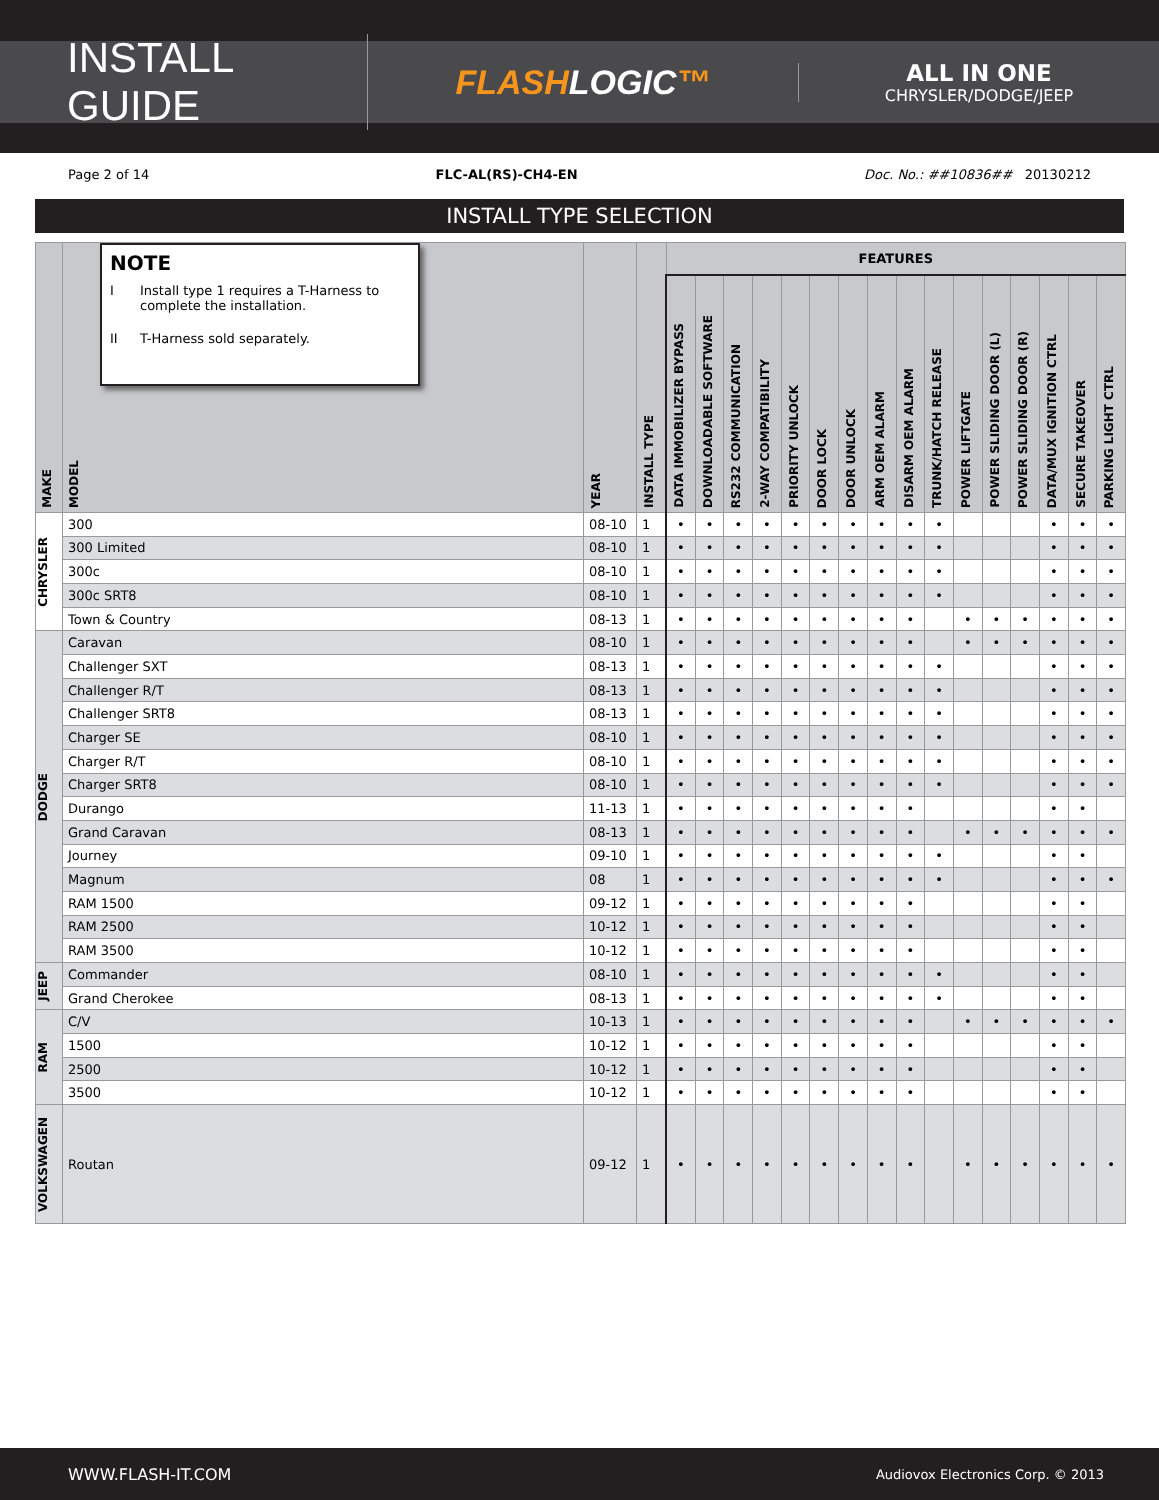INSTALL GUIDE
FLASHLOGIC™
ALL IN ONE
CHRYSLER/DODGE/JEEP
Page 2 of 14 FLC-AL(RS)-CH4-EN Doc. No.: ##10836## 20130212
INSTALL TYPE SELECTION
| MAKE | NOTE I Install type 1 requires a T-Harness to complete the installation. II T-Harness sold separately. MODEL | YEAR | INSTALL TYPE | FEATURES | | | | | | | | | | | | | | | |
| --- | --- | --- | --- | --- | --- | --- | --- | --- | --- | --- | --- | --- | --- | --- | --- | --- | --- | --- | --- |
| | | | | DATA IMMOBILIZER BYPASS | DOWNLOADABLE SOFTWARE | RS232 COMMUNICATION | 2-WAY COMPATIBILITY | PRIORITY UNLOCK | DOOR LOCK | DOOR UNLOCK | ARM OEM ALARM | DISARM OEM ALARM | TRUNK/HATCH RELEASE | POWER LIFTGATE | POWER SLIDING DOOR (L) | POWER SLIDING DOOR (R) | DATA/MUX IGNITION CTRL | SECURE TAKEOVER | PARKING LIGHT CTRL |
| CHRYSLER | 300 | 08-10 | 1 | • | • | • | • | • | • | • | • | • | • | | | | • | • | • |
| | 300 Limited | 08-10 | 1 | • | • | • | • | • | • | • | • | • | • | | | | • | • | • |
| | 300c | 08-10 | 1 | • | • | • | • | • | • | • | • | • | • | | | | • | • | • |
| | 300c SRT8 | 08-10 | 1 | • | • | • | • | • | • | • | • | • | • | | | | • | • | • |
| | Town & Country | 08-13 | 1 | • | • | • | • | • | • | • | • | • | | • | • | • | • | • | • |
| DODGE | Caravan | 08-10 | 1 | • | • | • | • | • | • | • | • | • | | • | • | • | • | • | • |
| | Challenger SXT | 08-13 | 1 | • | • | • | • | • | • | • | • | • | • | | | | • | • | • |
| | Challenger R/T | 08-13 | 1 | • | • | • | • | • | • | • | • | • | • | | | | • | • | • |
| | Challenger SRT8 | 08-13 | 1 | • | • | • | • | • | • | • | • | • | • | | | | • | • | • |
| | Charger SE | 08-10 | 1 | • | • | • | • | • | • | • | • | • | • | | | | • | • | • |
| | Charger R/T | 08-10 | 1 | • | • | • | • | • | • | • | • | • | • | | | | • | • | • |
| | Charger SRT8 | 08-10 | 1 | • | • | • | • | • | • | • | • | • | • | | | | • | • | • |
| | Durango | 11-13 | 1 | • | • | • | • | • | • | • | • | • | | | | | • | • | |
| | Grand Caravan | 08-13 | 1 | • | • | • | • | • | • | • | • | • | | • | • | • | • | • | • |
| | Journey | 09-10 | 1 | • | • | • | • | • | • | • | • | • | • | | | | • | • | |
| | Magnum | 08 | 1 | • | • | • | • | • | • | • | • | • | • | | | | • | • | • |
| | RAM 1500 | 09-12 | 1 | • | • | • | • | • | • | • | • | • | | | | | • | • | |
| | RAM 2500 | 10-12 | 1 | • | • | • | • | • | • | • | • | • | | | | | • | • | |
| | RAM 3500 | 10-12 | 1 | • | • | • | • | • | • | • | • | • | | | | | • | • | |
| JEEP | Commander | 08-10 | 1 | • | • | • | • | • | • | • | • | • | • | | | | • | • | |
| | Grand Cherokee | 08-13 | 1 | • | • | • | • | • | • | • | • | • | • | | | | • | • | |
| RAM | C/V | 10-13 | 1 | • | • | • | • | • | • | • | • | • | | • | • | • | • | • | • |
| | 1500 | 10-12 | 1 | • | • | • | • | • | • | • | • | • | | | | | • | • | |
| | 2500 | 10-12 | 1 | • | • | • | • | • | • | • | • | • | | | | | • | • | |
| | 3500 | 10-12 | 1 | • | • | • | • | • | • | • | • | • | | | | | • | • | |
| VOLKSWAGEN | Routan | 09-12 | 1 | • | • | • | • | • | • | • | • | • | | • | • | • | • | • | • |
WWW.FLASH-IT.COM Audiovox Electronics Corp. © 2013